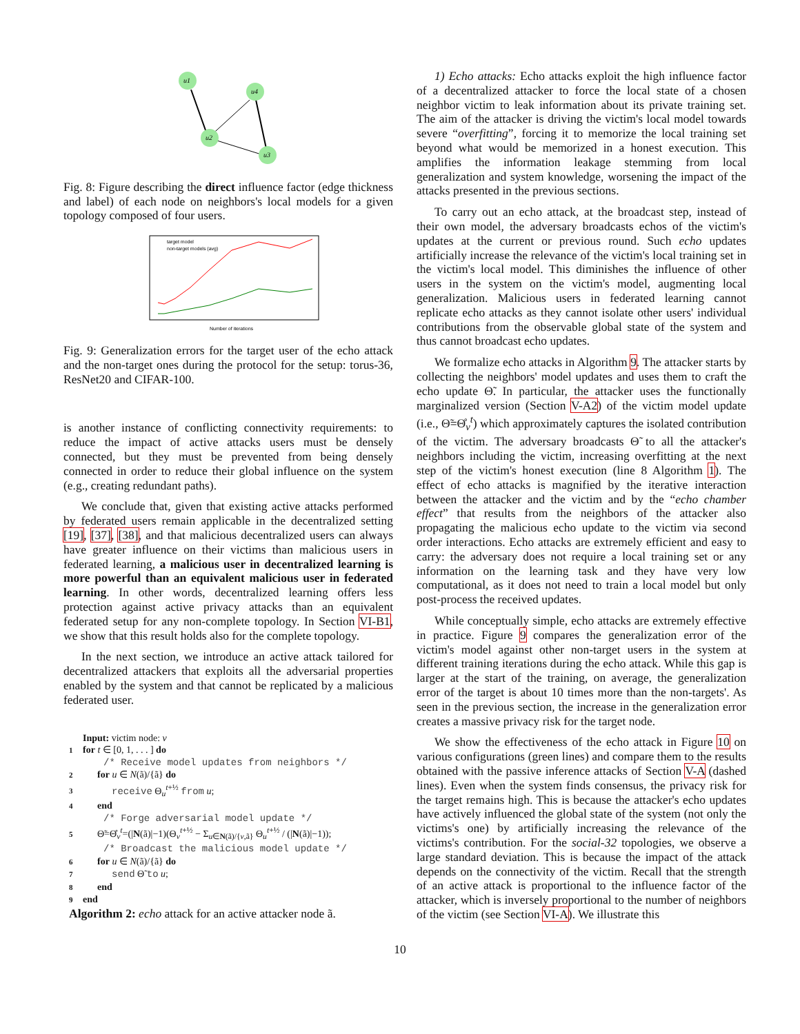u1
u4
u2
u3
Fig. 8: Figure describing the direct influence factor (edge thickness and label) of each node on neighbors's local models for a given topology composed of four users.
target model
non-target models (avg)
Number of iterations
Fig. 9: Generalization errors for the target user of the echo attack and the non-target ones during the protocol for the setup: torus-36, ResNet20 and CIFAR-100.
is another instance of conflicting connectivity requirements: to reduce the impact of active attacks users must be densely connected, but they must be prevented from being densely connected in order to reduce their global influence on the system (e.g., creating redundant paths).
We conclude that, given that existing active attacks performed by federated users remain applicable in the decentralized setting [19], [37], [38], and that malicious decentralized users can always have greater influence on their victims than malicious users in federated learning, a malicious user in decentralized learning is more powerful than an equivalent malicious user in federated learning. In other words, decentralized learning offers less protection against active privacy attacks than an equivalent federated setup for any non-complete topology. In Section VI-B1, we show that this result holds also for the complete topology.
In the next section, we introduce an active attack tailored for decentralized attackers that exploits all the adversarial properties enabled by the system and that cannot be replicated by a malicious federated user.
Input: victim node: v
1 for t ∈ [0, 1, . . . ] do
/* Receive model updates from neighbors */
2 for u ∈ N(ã)/{ã} do
3 receive Θ<sub>u</sub><sup>t+½</sup> from u;
4 end
/* Forge adversarial model update */
5 Θ̃=Θ̊<sub>v</sub><sup>t</sup>=(|N(ã)|−1)(Θ<sub>v</sub><sup>t+½</sup> − Σ<sub>u∈N(ã)/{v,ã}</sub> Θ<sub>u</sub><sup>t+½</sup> / (|N(ã)|−1));
/* Broadcast the malicious model update */
6 for u ∈ N(ã)/{ã} do
7 send Θ̃ to u;
8 end
9 end
Algorithm 2: echo attack for an active attacker node ã.
1) Echo attacks: Echo attacks exploit the high influence factor of a decentralized attacker to force the local state of a chosen neighbor victim to leak information about its private training set. The aim of the attacker is driving the victim's local model towards severe “overfitting”, forcing it to memorize the local training set beyond what would be memorized in a honest execution. This amplifies the information leakage stemming from local generalization and system knowledge, worsening the impact of the attacks presented in the previous sections.
To carry out an echo attack, at the broadcast step, instead of their own model, the adversary broadcasts echos of the victim's updates at the current or previous round. Such echo updates artificially increase the relevance of the victim's local training set in the victim's local model. This diminishes the influence of other users in the system on the victim's model, augmenting local generalization. Malicious users in federated learning cannot replicate echo attacks as they cannot isolate other users' individual contributions from the observable global state of the system and thus cannot broadcast echo updates.
We formalize echo attacks in Algorithm 9. The attacker starts by collecting the neighbors' model updates and uses them to craft the echo update Θ̃. In particular, the attacker uses the functionally marginalized version (Section V-A2) of the victim model update (i.e., Θ̃=Θ̊<sub>v</sub><sup>t</sup>) which approximately captures the isolated contribution of the victim. The adversary broadcasts Θ̃ to all the attacker's neighbors including the victim, increasing overfitting at the next step of the victim's honest execution (line 8 Algorithm 1). The effect of echo attacks is magnified by the iterative interaction between the attacker and the victim and by the “echo chamber effect” that results from the neighbors of the attacker also propagating the malicious echo update to the victim via second order interactions. Echo attacks are extremely efficient and easy to carry: the adversary does not require a local training set or any information on the learning task and they have very low computational, as it does not need to train a local model but only post-process the received updates.
While conceptually simple, echo attacks are extremely effective in practice. Figure 9 compares the generalization error of the victim's model against other non-target users in the system at different training iterations during the echo attack. While this gap is larger at the start of the training, on average, the generalization error of the target is about 10 times more than the non-targets'. As seen in the previous section, the increase in the generalization error creates a massive privacy risk for the target node.
We show the effectiveness of the echo attack in Figure 10 on various configurations (green lines) and compare them to the results obtained with the passive inference attacks of Section V-A (dashed lines). Even when the system finds consensus, the privacy risk for the target remains high. This is because the attacker's echo updates have actively influenced the global state of the system (not only the victims's one) by artificially increasing the relevance of the victims's contribution. For the social-32 topologies, we observe a large standard deviation. This is because the impact of the attack depends on the connectivity of the victim. Recall that the strength of an active attack is proportional to the influence factor of the attacker, which is inversely proportional to the number of neighbors of the victim (see Section VI-A). We illustrate this
10